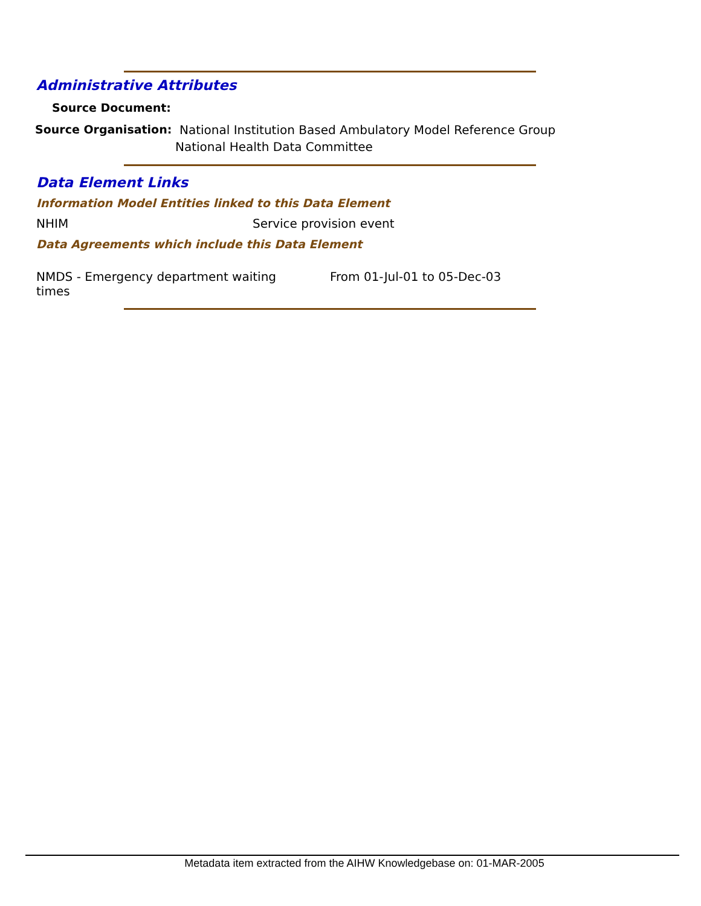Administrative Attributes
Source Document:
Source Organisation:
National Institution Based Ambulatory Model Reference Group
National Health Data Committee
Data Element Links
Information Model Entities linked to this Data Element
NHIM Service provision event
Data Agreements which include this Data Element
NMDS - Emergency department waiting times
From 01-Jul-01 to 05-Dec-03
Metadata item extracted from the AIHW Knowledgebase on: 01-MAR-2005